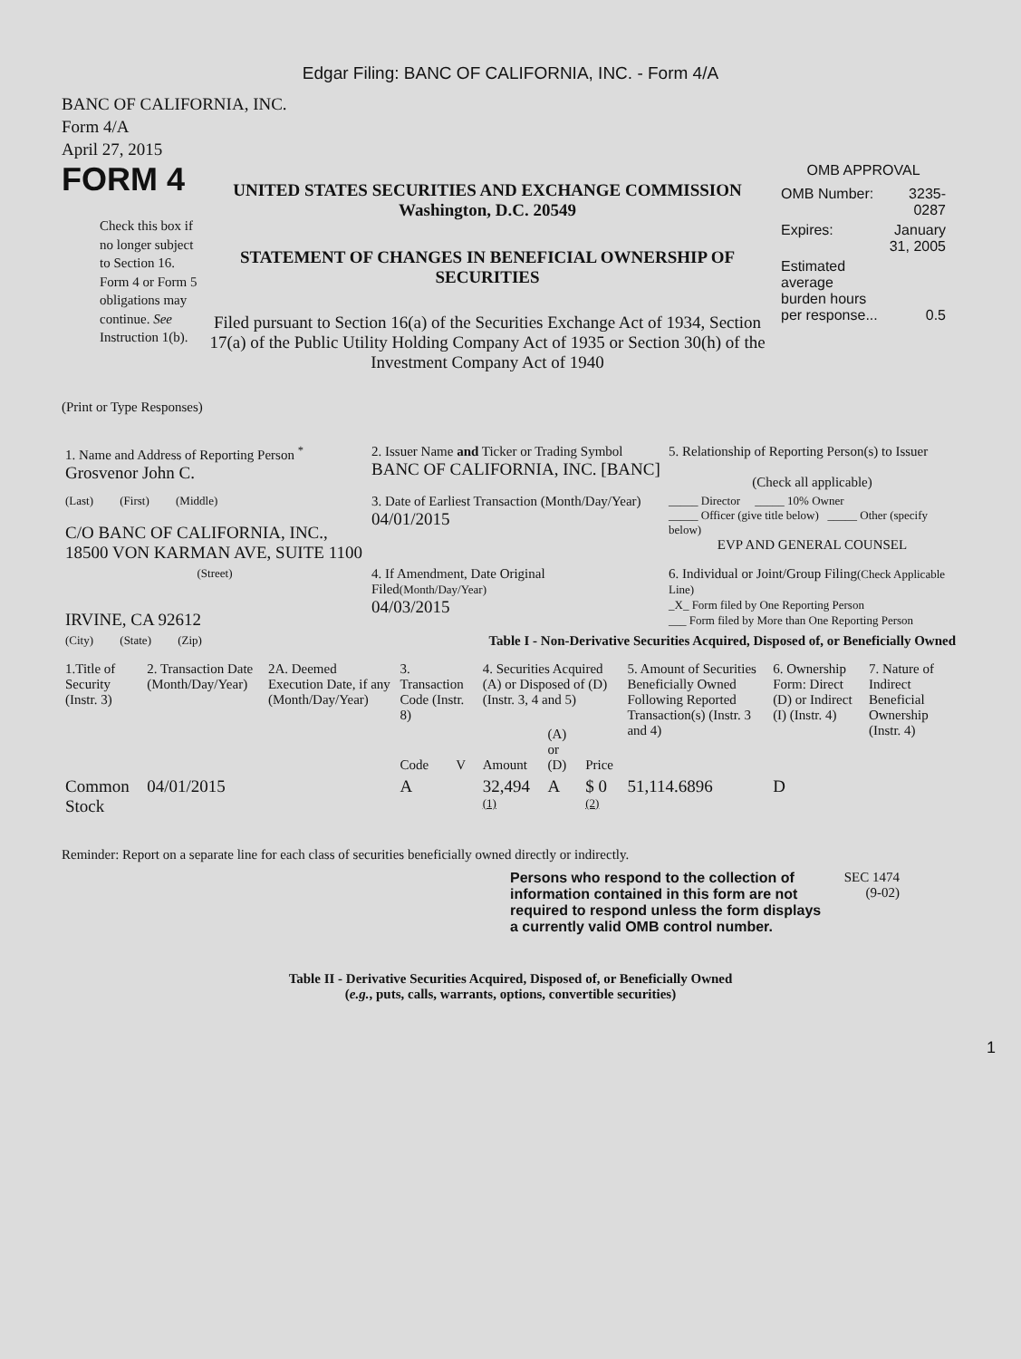Edgar Filing: BANC OF CALIFORNIA, INC. - Form 4/A
BANC OF CALIFORNIA, INC.
Form 4/A
April 27, 2015
FORM 4
Check this box if no longer subject to Section 16. Form 4 or Form 5 obligations may continue. See Instruction 1(b).
UNITED STATES SECURITIES AND EXCHANGE COMMISSION
Washington, D.C. 20549
STATEMENT OF CHANGES IN BENEFICIAL OWNERSHIP OF SECURITIES
Filed pursuant to Section 16(a) of the Securities Exchange Act of 1934, Section 17(a) of the Public Utility Holding Company Act of 1935 or Section 30(h) of the Investment Company Act of 1940
OMB APPROVAL
| OMB Number: | 3235-0287 |
| Expires: | January 31, 2005 |
| Estimated average burden hours per response... | 0.5 |
(Print or Type Responses)
| 1. Name and Address of Reporting Person <sup>*</sup> Grosvenor John C. | 2. Issuer Name and Ticker or Trading Symbol BANC OF CALIFORNIA, INC. [BANC] | 5. Relationship of Reporting Person(s) to Issuer (Check all applicable) |
| (Last) (First) (Middle) C/O BANC OF CALIFORNIA, INC., 18500 VON KARMAN AVE, SUITE 1100 | 3. Date of Earliest Transaction (Month/Day/Year) 04/01/2015 | _____ Director _____ 10% Owner _____ Officer (give title below) _____ Other (specify below) EVP AND GENERAL COUNSEL |
| (Street) IRVINE, CA 92612 | 4. If Amendment, Date Original Filed (Month/Day/Year) 04/03/2015 | 6. Individual or Joint/Group Filing (Check Applicable Line) _X_ Form filed by One Reporting Person ___ Form filed by More than One Reporting Person |
| (City) (State) (Zip) | Table I - Non-Derivative Securities Acquired, Disposed of, or Beneficially Owned | |
| 1.Title of Security (Instr. 3) | 2. Transaction Date (Month/Day/Year) | 2A. Deemed Execution Date, if any (Month/Day/Year) | 3. Transaction Code (Instr. 8) | | 4. Securities Acquired (A) or Disposed of (D) (Instr. 3, 4 and 5) | | | 5. Amount of Securities Beneficially Owned Following Reported Transaction(s) (Instr. 3 and 4) | 6. Ownership Form: Direct (D) or Indirect (I) (Instr. 4) | 7. Nature of Indirect Beneficial Ownership (Instr. 4) |
| --- | --- | --- | --- | --- | --- | --- | --- | --- | --- | --- |
| | | | Code | V | Amount | (A) or (D) | Price | | | |
| Common Stock | 04/01/2015 | | A | | 32,494 <sup>(1)</sup> | A | $ 0 <sup>(2)</sup> | 51,114.6896 | D | |
Reminder: Report on a separate line for each class of securities beneficially owned directly or indirectly.
Persons who respond to the collection of information contained in this form are not required to respond unless the form displays a currently valid OMB control number.
SEC 1474
(9-02)
Table II - Derivative Securities Acquired, Disposed of, or Beneficially Owned
(e.g., puts, calls, warrants, options, convertible securities)
1